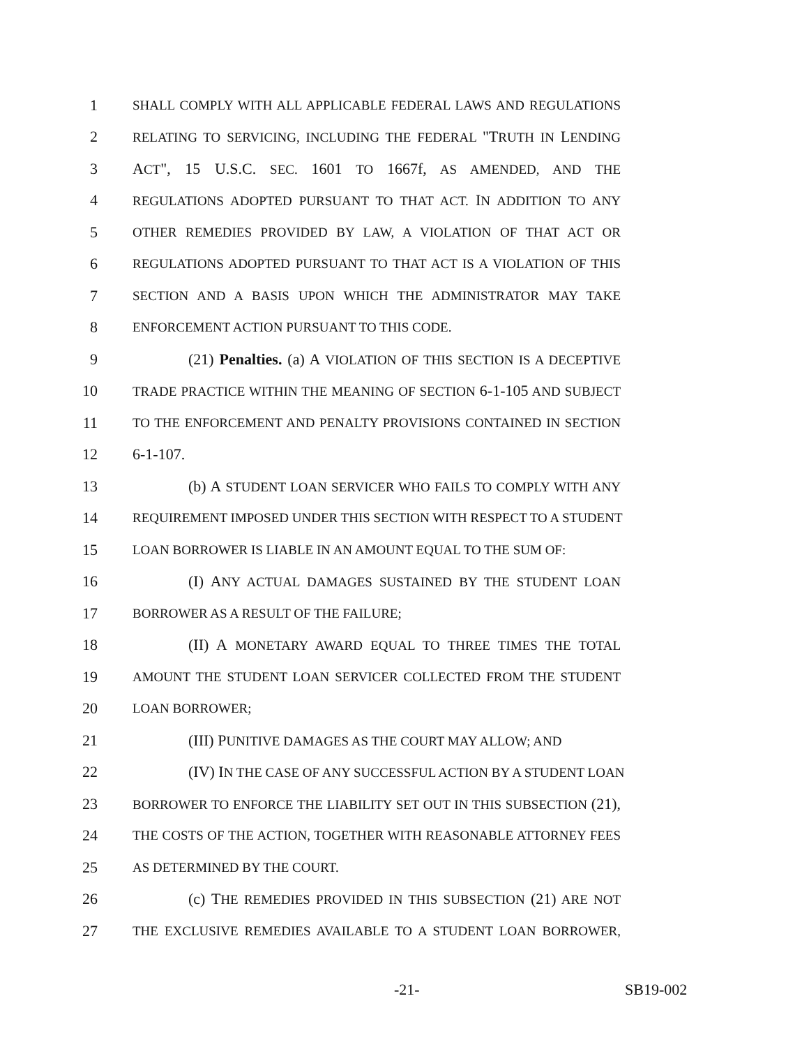1 SHALL COMPLY WITH ALL APPLICABLE FEDERAL LAWS AND REGULATIONS
2 RELATING TO SERVICING, INCLUDING THE FEDERAL "TRUTH IN LENDING
3 ACT", 15 U.S.C. SEC. 1601 TO 1667f, AS AMENDED, AND THE
4 REGULATIONS ADOPTED PURSUANT TO THAT ACT. IN ADDITION TO ANY
5 OTHER REMEDIES PROVIDED BY LAW, A VIOLATION OF THAT ACT OR
6 REGULATIONS ADOPTED PURSUANT TO THAT ACT IS A VIOLATION OF THIS
7 SECTION AND A BASIS UPON WHICH THE ADMINISTRATOR MAY TAKE
8 ENFORCEMENT ACTION PURSUANT TO THIS CODE.
9 (21) Penalties. (a) A VIOLATION OF THIS SECTION IS A DECEPTIVE
10 TRADE PRACTICE WITHIN THE MEANING OF SECTION 6-1-105 AND SUBJECT
11 TO THE ENFORCEMENT AND PENALTY PROVISIONS CONTAINED IN SECTION
12 6-1-107.
13 (b) A STUDENT LOAN SERVICER WHO FAILS TO COMPLY WITH ANY
14 REQUIREMENT IMPOSED UNDER THIS SECTION WITH RESPECT TO A STUDENT
15 LOAN BORROWER IS LIABLE IN AN AMOUNT EQUAL TO THE SUM OF:
16 (I) ANY ACTUAL DAMAGES SUSTAINED BY THE STUDENT LOAN
17 BORROWER AS A RESULT OF THE FAILURE;
18 (II) A MONETARY AWARD EQUAL TO THREE TIMES THE TOTAL
19 AMOUNT THE STUDENT LOAN SERVICER COLLECTED FROM THE STUDENT
20 LOAN BORROWER;
21 (III) PUNITIVE DAMAGES AS THE COURT MAY ALLOW; AND
22 (IV) IN THE CASE OF ANY SUCCESSFUL ACTION BY A STUDENT LOAN
23 BORROWER TO ENFORCE THE LIABILITY SET OUT IN THIS SUBSECTION (21),
24 THE COSTS OF THE ACTION, TOGETHER WITH REASONABLE ATTORNEY FEES
25 AS DETERMINED BY THE COURT.
26 (c) THE REMEDIES PROVIDED IN THIS SUBSECTION (21) ARE NOT
27 THE EXCLUSIVE REMEDIES AVAILABLE TO A STUDENT LOAN BORROWER,
-21- SB19-002